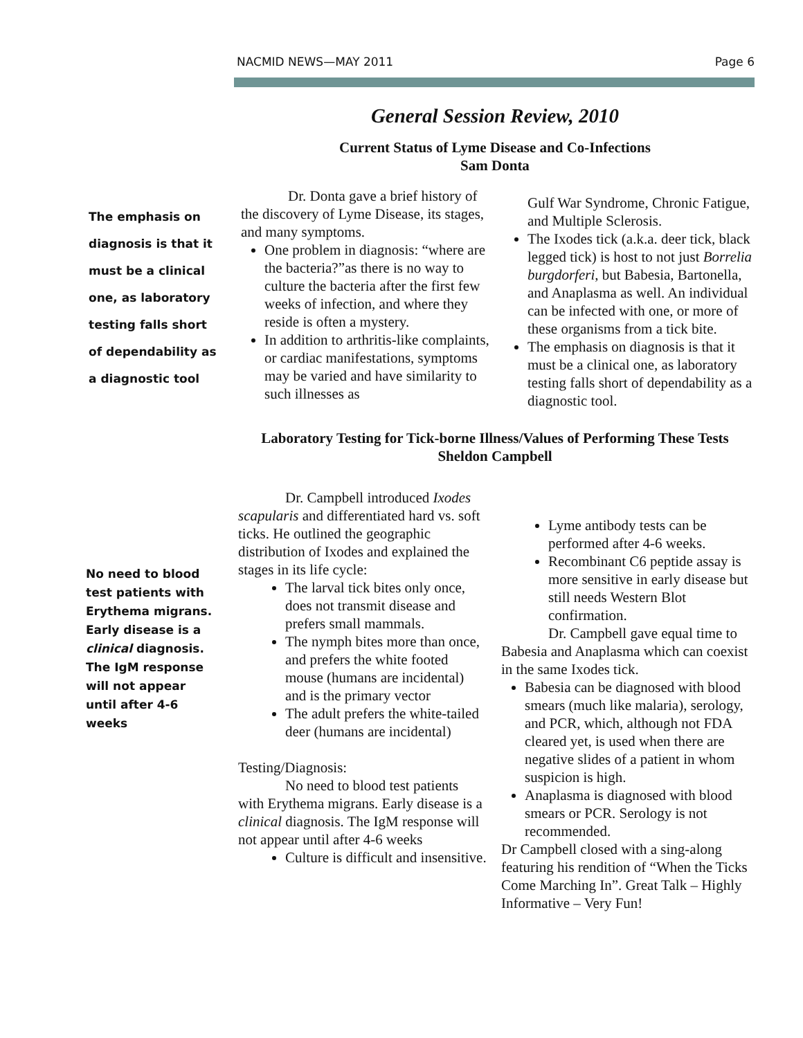NACMID NEWS—MAY 2011 Page 6
General Session Review, 2010
Current Status of Lyme Disease and Co-Infections
Sam Donta
The emphasis on diagnosis is that it must be a clinical one, as laboratory testing falls short of dependability as a diagnostic tool
Dr. Donta gave a brief history of the discovery of Lyme Disease, its stages, and many symptoms.
One problem in diagnosis: “where are the bacteria?”as there is no way to culture the bacteria after the first few weeks of infection, and where they reside is often a mystery.
In addition to arthritis-like complaints, or cardiac manifestations, symptoms may be varied and have similarity to such illnesses as
Gulf War Syndrome, Chronic Fatigue, and Multiple Sclerosis.
The Ixodes tick (a.k.a. deer tick, black legged tick) is host to not just Borrelia burgdorferi, but Babesia, Bartonella, and Anaplasma as well. An individual can be infected with one, or more of these organisms from a tick bite.
The emphasis on diagnosis is that it must be a clinical one, as laboratory testing falls short of dependability as a diagnostic tool.
Laboratory Testing for Tick-borne Illness/Values of Performing These Tests
Sheldon Campbell
No need to blood test patients with Erythema migrans. Early disease is a clinical diagnosis. The IgM response will not appear until after 4-6 weeks
Dr. Campbell introduced Ixodes scapularis and differentiated hard vs. soft ticks. He outlined the geographic distribution of Ixodes and explained the stages in its life cycle:
The larval tick bites only once, does not transmit disease and prefers small mammals.
The nymph bites more than once, and prefers the white footed mouse (humans are incidental) and is the primary vector
The adult prefers the white-tailed deer (humans are incidental)
Testing/Diagnosis:
No need to blood test patients with Erythema migrans. Early disease is a clinical diagnosis. The IgM response will not appear until after 4-6 weeks
Culture is difficult and insensitive.
Lyme antibody tests can be performed after 4-6 weeks.
Recombinant C6 peptide assay is more sensitive in early disease but still needs Western Blot confirmation.
Dr. Campbell gave equal time to Babesia and Anaplasma which can coexist in the same Ixodes tick.
Babesia can be diagnosed with blood smears (much like malaria), serology, and PCR, which, although not FDA cleared yet, is used when there are negative slides of a patient in whom suspicion is high.
Anaplasma is diagnosed with blood smears or PCR. Serology is not recommended.
Dr Campbell closed with a sing-along featuring his rendition of “When the Ticks Come Marching In”. Great Talk – Highly Informative – Very Fun!